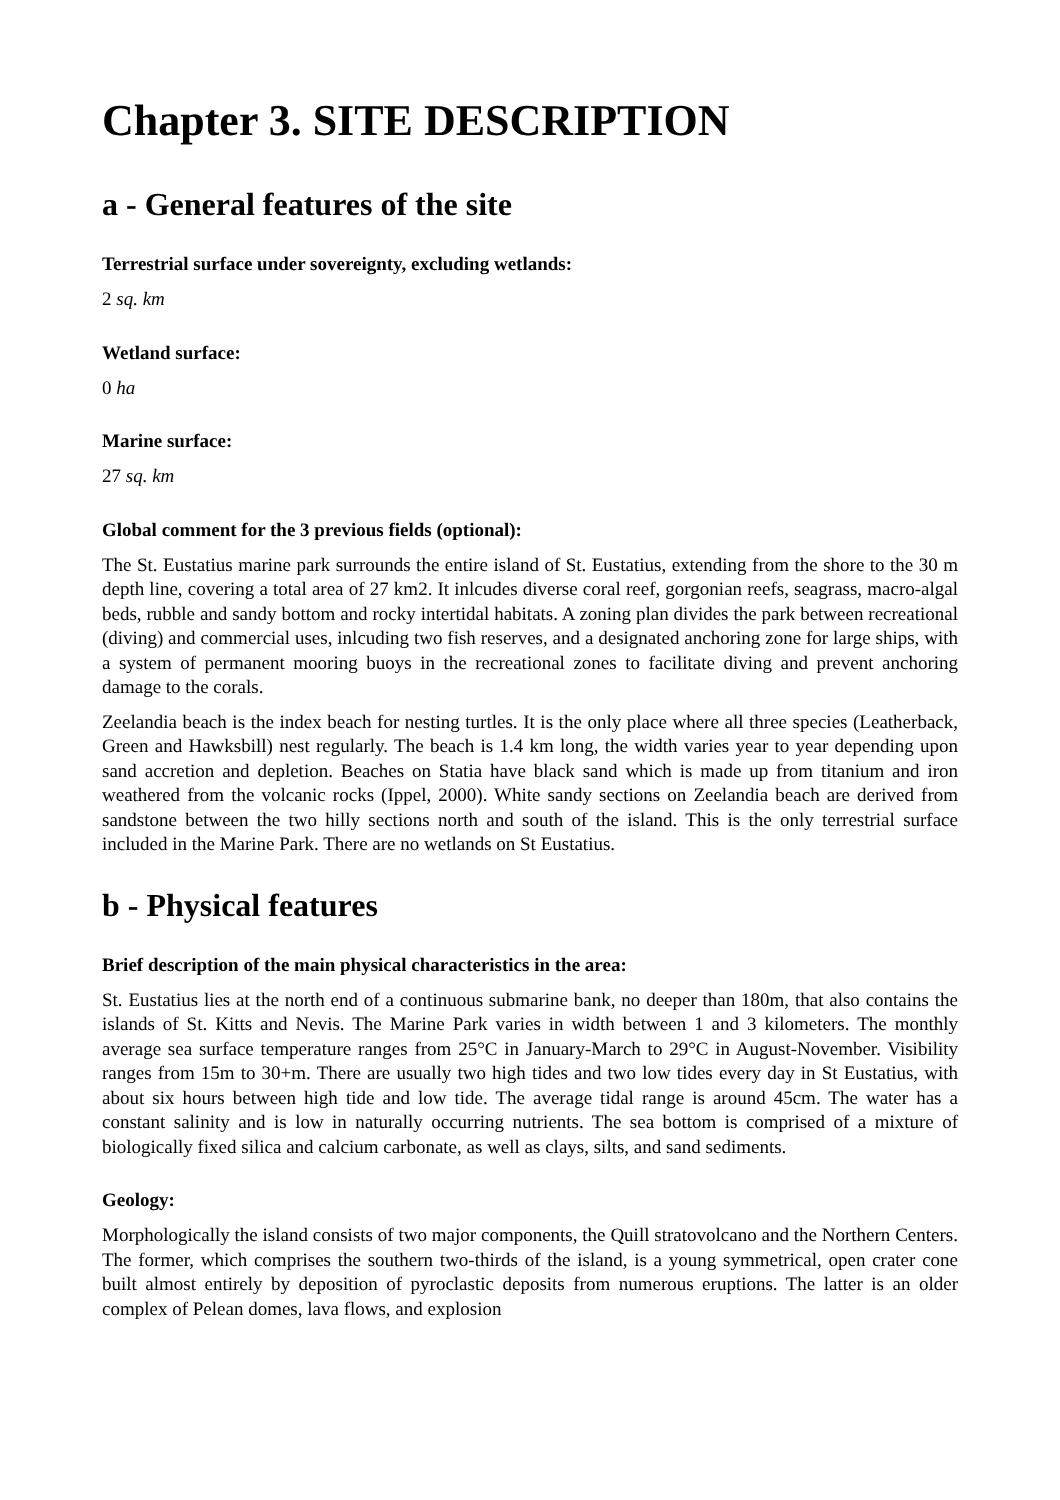Chapter 3. SITE DESCRIPTION
a - General features of the site
Terrestrial surface under sovereignty, excluding wetlands:
2 sq. km
Wetland surface:
0 ha
Marine surface:
27 sq. km
Global comment for the 3 previous fields (optional):
The St. Eustatius marine park surrounds the entire island of St. Eustatius, extending from the shore to the 30 m depth line, covering a total area of 27 km2. It inlcudes diverse coral reef, gorgonian reefs, seagrass, macro-algal beds, rubble and sandy bottom and rocky intertidal habitats. A zoning plan divides the park between recreational (diving) and commercial uses, inlcuding two fish reserves, and a designated anchoring zone for large ships, with a system of permanent mooring buoys in the recreational zones to facilitate diving and prevent anchoring damage to the corals.
Zeelandia beach is the index beach for nesting turtles. It is the only place where all three species (Leatherback, Green and Hawksbill) nest regularly. The beach is 1.4 km long, the width varies year to year depending upon sand accretion and depletion. Beaches on Statia have black sand which is made up from titanium and iron weathered from the volcanic rocks (Ippel, 2000). White sandy sections on Zeelandia beach are derived from sandstone between the two hilly sections north and south of the island. This is the only terrestrial surface included in the Marine Park. There are no wetlands on St Eustatius.
b - Physical features
Brief description of the main physical characteristics in the area:
St. Eustatius lies at the north end of a continuous submarine bank, no deeper than 180m, that also contains the islands of St. Kitts and Nevis. The Marine Park varies in width between 1 and 3 kilometers. The monthly average sea surface temperature ranges from 25°C in January-March to 29°C in August-November. Visibility ranges from 15m to 30+m. There are usually two high tides and two low tides every day in St Eustatius, with about six hours between high tide and low tide. The average tidal range is around 45cm. The water has a constant salinity and is low in naturally occurring nutrients. The sea bottom is comprised of a mixture of biologically fixed silica and calcium carbonate, as well as clays, silts, and sand sediments.
Geology:
Morphologically the island consists of two major components, the Quill stratovolcano and the Northern Centers. The former, which comprises the southern two-thirds of the island, is a young symmetrical, open crater cone built almost entirely by deposition of pyroclastic deposits from numerous eruptions. The latter is an older complex of Pelean domes, lava flows, and explosion